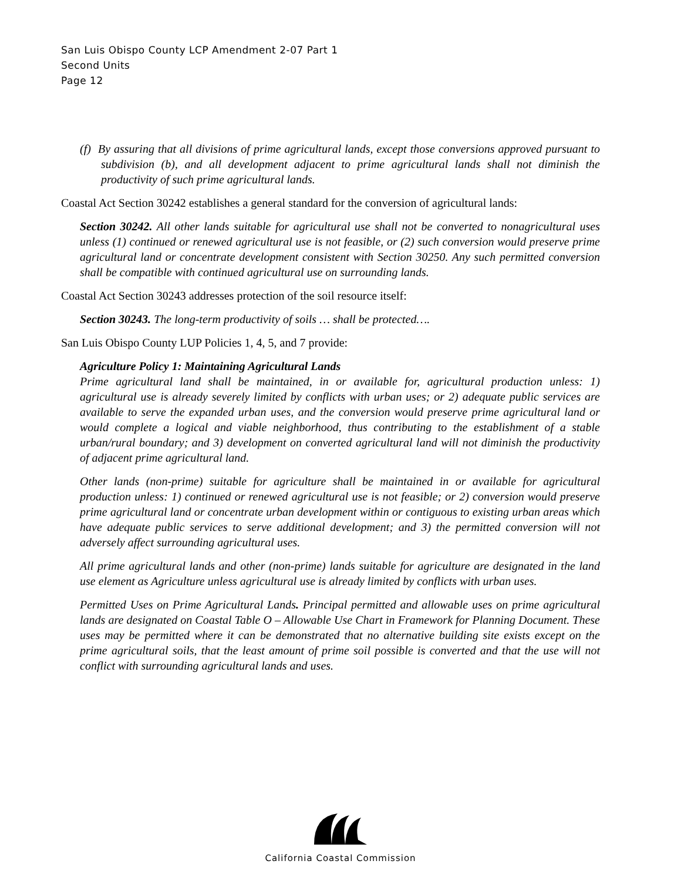San Luis Obispo County LCP Amendment 2-07 Part 1
Second Units
Page 12
(f) By assuring that all divisions of prime agricultural lands, except those conversions approved pursuant to subdivision (b), and all development adjacent to prime agricultural lands shall not diminish the productivity of such prime agricultural lands.
Coastal Act Section 30242 establishes a general standard for the conversion of agricultural lands:
Section 30242. All other lands suitable for agricultural use shall not be converted to nonagricultural uses unless (1) continued or renewed agricultural use is not feasible, or (2) such conversion would preserve prime agricultural land or concentrate development consistent with Section 30250. Any such permitted conversion shall be compatible with continued agricultural use on surrounding lands.
Coastal Act Section 30243 addresses protection of the soil resource itself:
Section 30243. The long-term productivity of soils … shall be protected….
San Luis Obispo County LUP Policies 1, 4, 5, and 7 provide:
Agriculture Policy 1: Maintaining Agricultural Lands
Prime agricultural land shall be maintained, in or available for, agricultural production unless: 1) agricultural use is already severely limited by conflicts with urban uses; or 2) adequate public services are available to serve the expanded urban uses, and the conversion would preserve prime agricultural land or would complete a logical and viable neighborhood, thus contributing to the establishment of a stable urban/rural boundary; and 3) development on converted agricultural land will not diminish the productivity of adjacent prime agricultural land.
Other lands (non-prime) suitable for agriculture shall be maintained in or available for agricultural production unless: 1) continued or renewed agricultural use is not feasible; or 2) conversion would preserve prime agricultural land or concentrate urban development within or contiguous to existing urban areas which have adequate public services to serve additional development; and 3) the permitted conversion will not adversely affect surrounding agricultural uses.
All prime agricultural lands and other (non-prime) lands suitable for agriculture are designated in the land use element as Agriculture unless agricultural use is already limited by conflicts with urban uses.
Permitted Uses on Prime Agricultural Lands. Principal permitted and allowable uses on prime agricultural lands are designated on Coastal Table O – Allowable Use Chart in Framework for Planning Document. These uses may be permitted where it can be demonstrated that no alternative building site exists except on the prime agricultural soils, that the least amount of prime soil possible is converted and that the use will not conflict with surrounding agricultural lands and uses.
California Coastal Commission